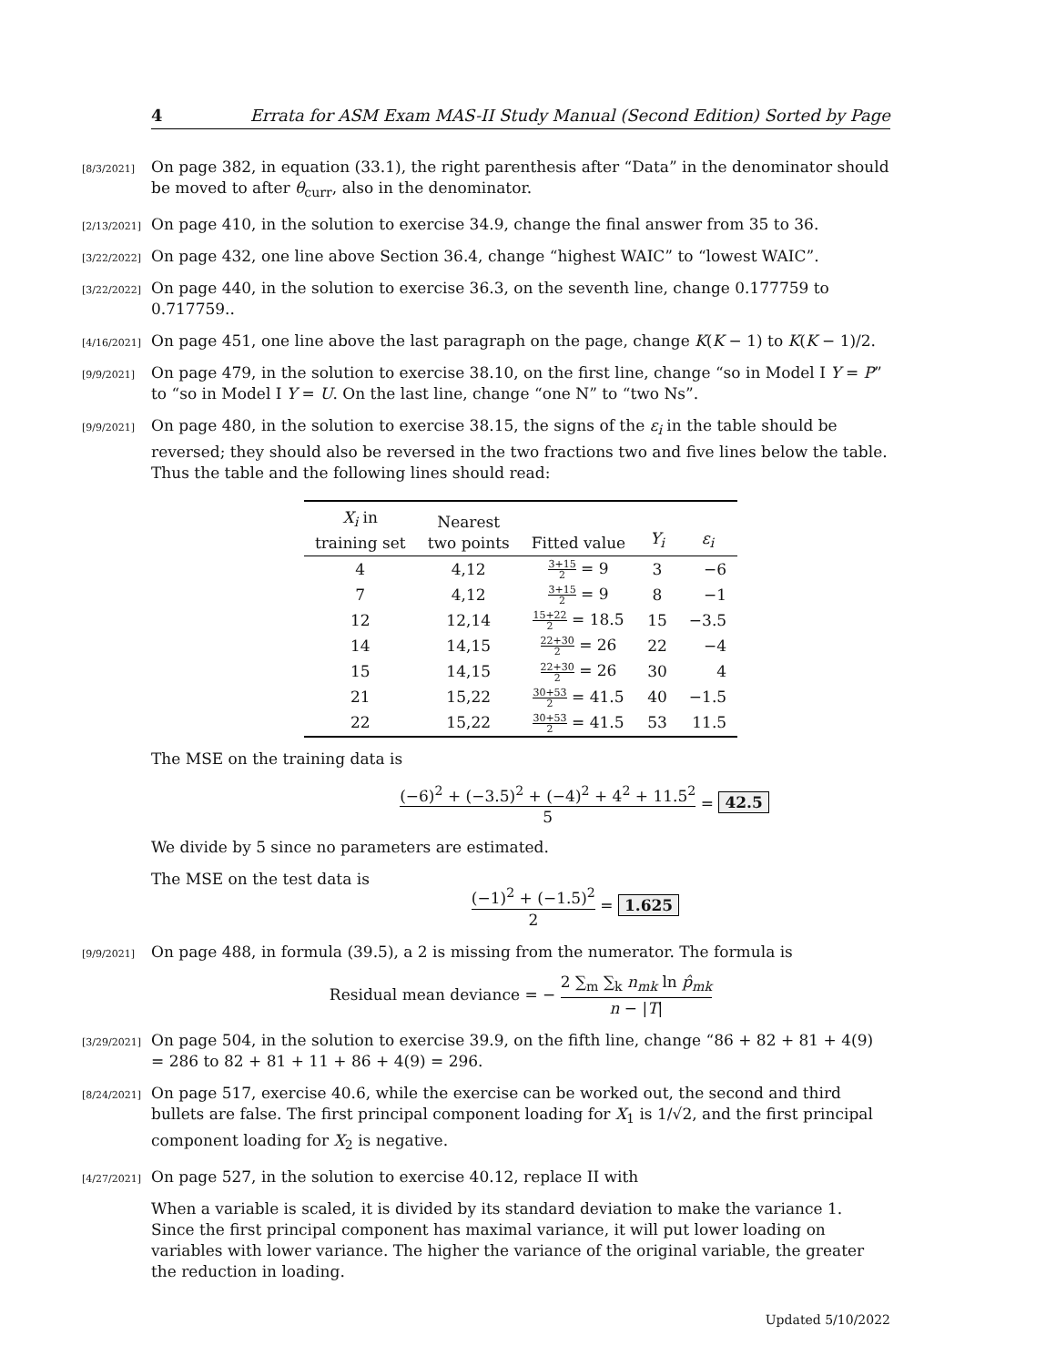4 Errata for ASM Exam MAS-II Study Manual (Second Edition) Sorted by Page
[8/3/2021] On page 382, in equation (33.1), the right parenthesis after “Data” in the denominator should be moved to after θ<sub>curr</sub>, also in the denominator.
[2/13/2021] On page 410, in the solution to exercise 34.9, change the final answer from 35 to 36.
[3/22/2022] On page 432, one line above Section 36.4, change “highest WAIC” to “lowest WAIC”.
[3/22/2022] On page 440, in the solution to exercise 36.3, on the seventh line, change 0.177759 to 0.717759..
[4/16/2021] On page 451, one line above the last paragraph on the page, change K(K − 1) to K(K − 1)/2.
[9/9/2021] On page 479, in the solution to exercise 38.10, on the first line, change “so in Model I Y = P” to “so in Model I Y = U. On the last line, change “one N” to “two Ns”.
[9/9/2021] On page 480, in the solution to exercise 38.15, the signs of the ε<sub>i</sub> in the table should be reversed; they should also be reversed in the two fractions two and five lines below the table. Thus the table and the following lines should read:
| X<sub>i</sub> in training set | Nearest two points | Fitted value | Y<sub>i</sub> | ε<sub>i</sub> |
| --- | --- | --- | --- | --- |
| 4 | 4,12 | 3+15 2 = 9 | 3 | −6 |
| 7 | 4,12 | 3+15 2 = 9 | 8 | −1 |
| 12 | 12,14 | 15+22 2 = 18.5 | 15 | −3.5 |
| 14 | 14,15 | 22+30 2 = 26 | 22 | −4 |
| 15 | 14,15 | 22+30 2 = 26 | 30 | 4 |
| 21 | 15,22 | 30+53 2 = 41.5 | 40 | −1.5 |
| 22 | 15,22 | 30+53 2 = 41.5 | 53 | 11.5 |
The MSE on the training data is
(−6)<sup>2</sup> + (−3.5)<sup>2</sup> + (−4)<sup>2</sup> + 4<sup>2</sup> + 11.5<sup>2</sup> 5 = 42.5
We divide by 5 since no parameters are estimated.
The MSE on the test data is
(−1)<sup>2</sup> + (−1.5)<sup>2</sup> 2 = 1.625
[9/9/2021] On page 488, in formula (39.5), a 2 is missing from the numerator. The formula is
Residual mean deviance = − 2 ∑<sub>m</sub> ∑<sub>k</sub> n<sub>mk</sub> ln p̂<sub>mk</sub> n − |T|
[3/29/2021] On page 504, in the solution to exercise 39.9, on the fifth line, change “86 + 82 + 81 + 4(9) = 286 to 82 + 81 + 11 + 86 + 4(9) = 296.
[8/24/2021] On page 517, exercise 40.6, while the exercise can be worked out, the second and third bullets are false. The first principal component loading for X<sub>1</sub> is 1/√2, and the first principal component loading for X<sub>2</sub> is negative.
[4/27/2021] On page 527, in the solution to exercise 40.12, replace II with
When a variable is scaled, it is divided by its standard deviation to make the variance 1. Since the first principal component has maximal variance, it will put lower loading on variables with lower variance. The higher the variance of the original variable, the greater the reduction in loading.
Updated 5/10/2022